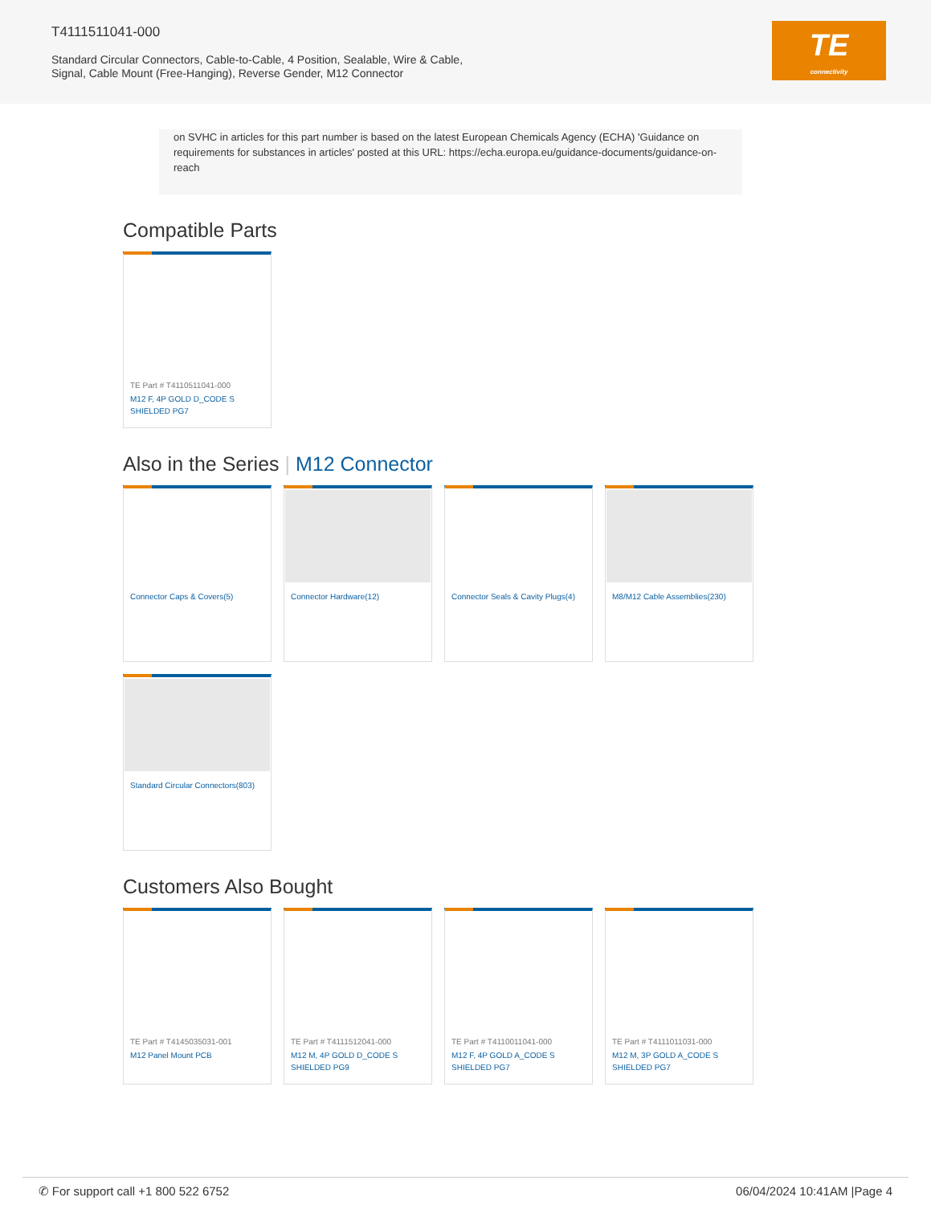T4111511041-000
Standard Circular Connectors, Cable-to-Cable, 4 Position, Sealable, Wire & Cable,
Signal, Cable Mount (Free-Hanging), Reverse Gender, M12 Connector
TE
connectivity
on SVHC in articles for this part number is based on the latest European Chemicals Agency (ECHA) 'Guidance on requirements for substances in articles' posted at this URL: https://echa.europa.eu/guidance-documents/guidance-on-reach
Compatible Parts
TE Part # T4110511041-000
M12 F, 4P GOLD D_CODE S SHIELDED PG7
Also in the Series | M12 Connector
Connector Caps & Covers(5) Connector Hardware(12) Connector Seals & Cavity Plugs(4)
M8/M12 Cable Assemblies(230)
Standard Circular Connectors(803)
Customers Also Bought
TE Part # T4145035031-001
M12 Panel Mount PCB
TE Part # T4111512041-000
M12 M, 4P GOLD D_CODE S SHIELDED PG9
TE Part # T4110011041-000
M12 F, 4P GOLD A_CODE S SHIELDED PG7
TE Part # T4111011031-000
M12 M, 3P GOLD A_CODE S SHIELDED PG7
✆ For support call +1 800 522 6752 06/04/2024 10:41AM |Page 4